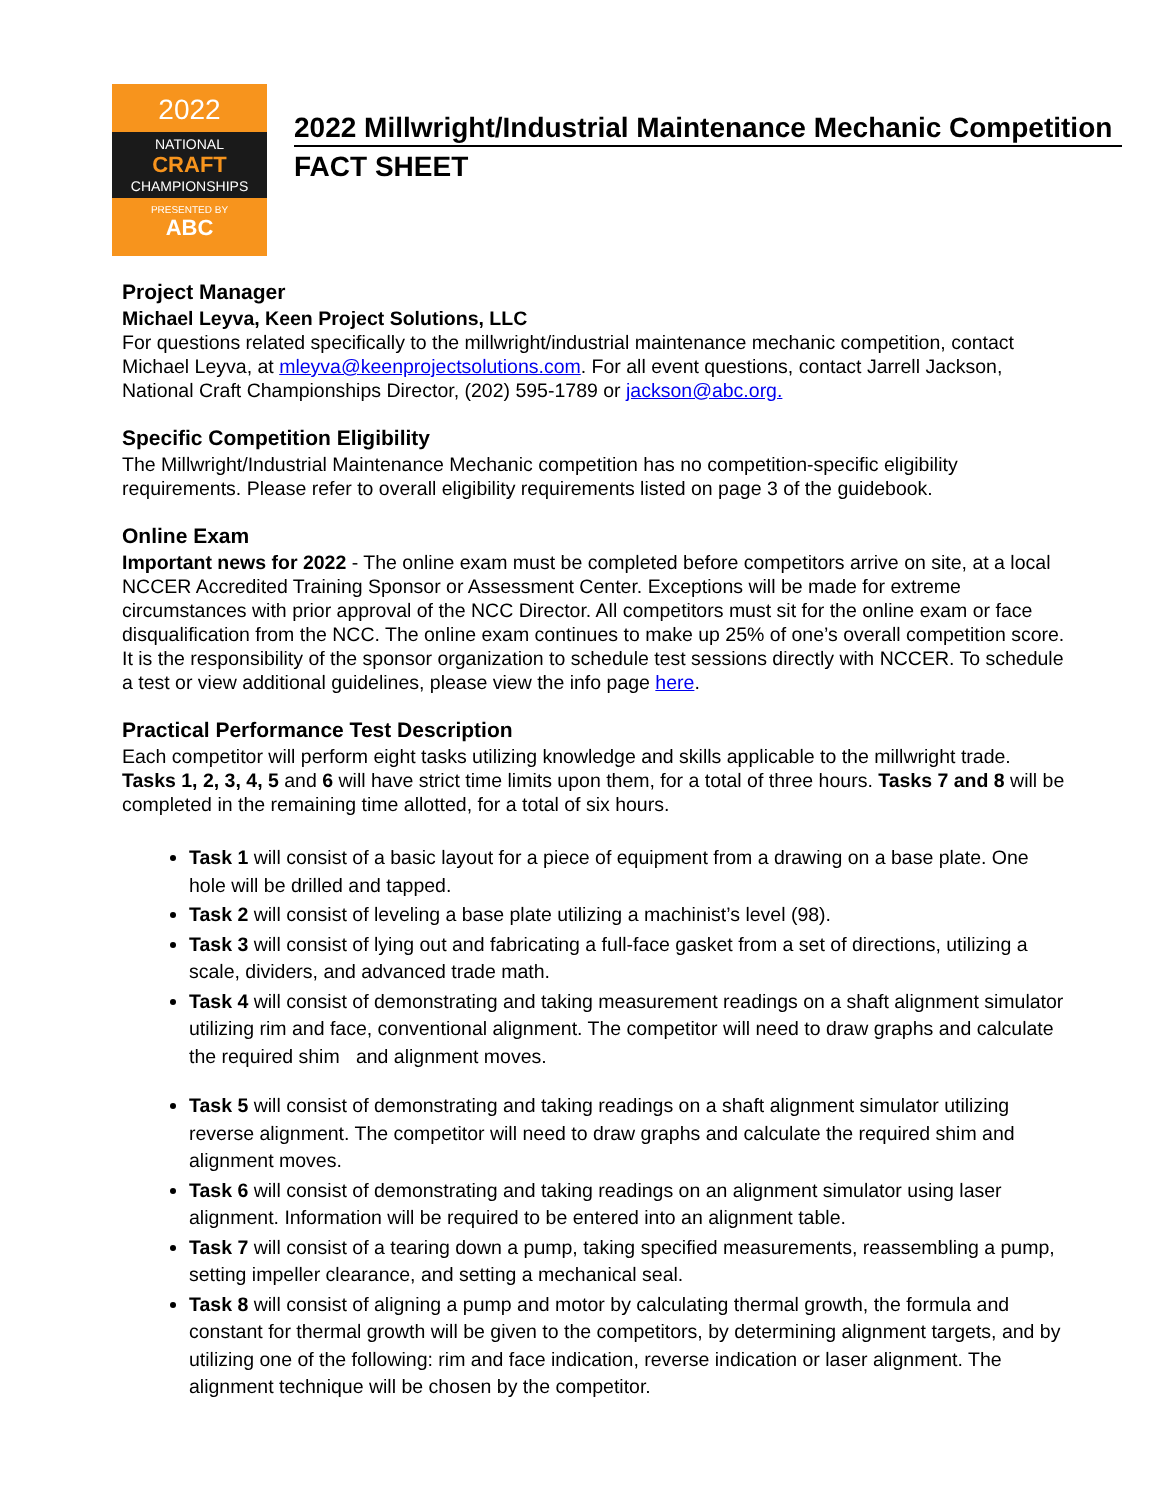2022
NATIONAL
CRAFT
CHAMPIONSHIPS
PRESENTED BY
ABC
2022 Millwright/Industrial Maintenance Mechanic Competition
FACT SHEET
Project Manager
Michael Leyva, Keen Project Solutions, LLC
For questions related specifically to the millwright/industrial maintenance mechanic competition, contact Michael Leyva, at mleyva@keenprojectsolutions.com. For all event questions, contact Jarrell Jackson, National Craft Championships Director, (202) 595-1789 or jackson@abc.org.
Specific Competition Eligibility
The Millwright/Industrial Maintenance Mechanic competition has no competition-specific eligibility requirements. Please refer to overall eligibility requirements listed on page 3 of the guidebook.
Online Exam
Important news for 2022 - The online exam must be completed before competitors arrive on site, at a local NCCER Accredited Training Sponsor or Assessment Center. Exceptions will be made for extreme circumstances with prior approval of the NCC Director. All competitors must sit for the online exam or face disqualification from the NCC. The online exam continues to make up 25% of one’s overall competition score. It is the responsibility of the sponsor organization to schedule test sessions directly with NCCER. To schedule a test or view additional guidelines, please view the info page here.
Practical Performance Test Description
Each competitor will perform eight tasks utilizing knowledge and skills applicable to the millwright trade. Tasks 1, 2, 3, 4, 5 and 6 will have strict time limits upon them, for a total of three hours. Tasks 7 and 8 will be completed in the remaining time allotted, for a total of six hours.
Task 1 will consist of a basic layout for a piece of equipment from a drawing on a base plate. One hole will be drilled and tapped.
Task 2 will consist of leveling a base plate utilizing a machinist’s level (98).
Task 3 will consist of lying out and fabricating a full-face gasket from a set of directions, utilizing a scale, dividers, and advanced trade math.
Task 4 will consist of demonstrating and taking measurement readings on a shaft alignment simulator utilizing rim and face, conventional alignment. The competitor will need to draw graphs and calculate the required shim and alignment moves.
Task 5 will consist of demonstrating and taking readings on a shaft alignment simulator utilizing reverse alignment. The competitor will need to draw graphs and calculate the required shim and alignment moves.
Task 6 will consist of demonstrating and taking readings on an alignment simulator using laser alignment. Information will be required to be entered into an alignment table.
Task 7 will consist of a tearing down a pump, taking specified measurements, reassembling a pump, setting impeller clearance, and setting a mechanical seal.
Task 8 will consist of aligning a pump and motor by calculating thermal growth, the formula and constant for thermal growth will be given to the competitors, by determining alignment targets, and by utilizing one of the following: rim and face indication, reverse indication or laser alignment. The alignment technique will be chosen by the competitor.